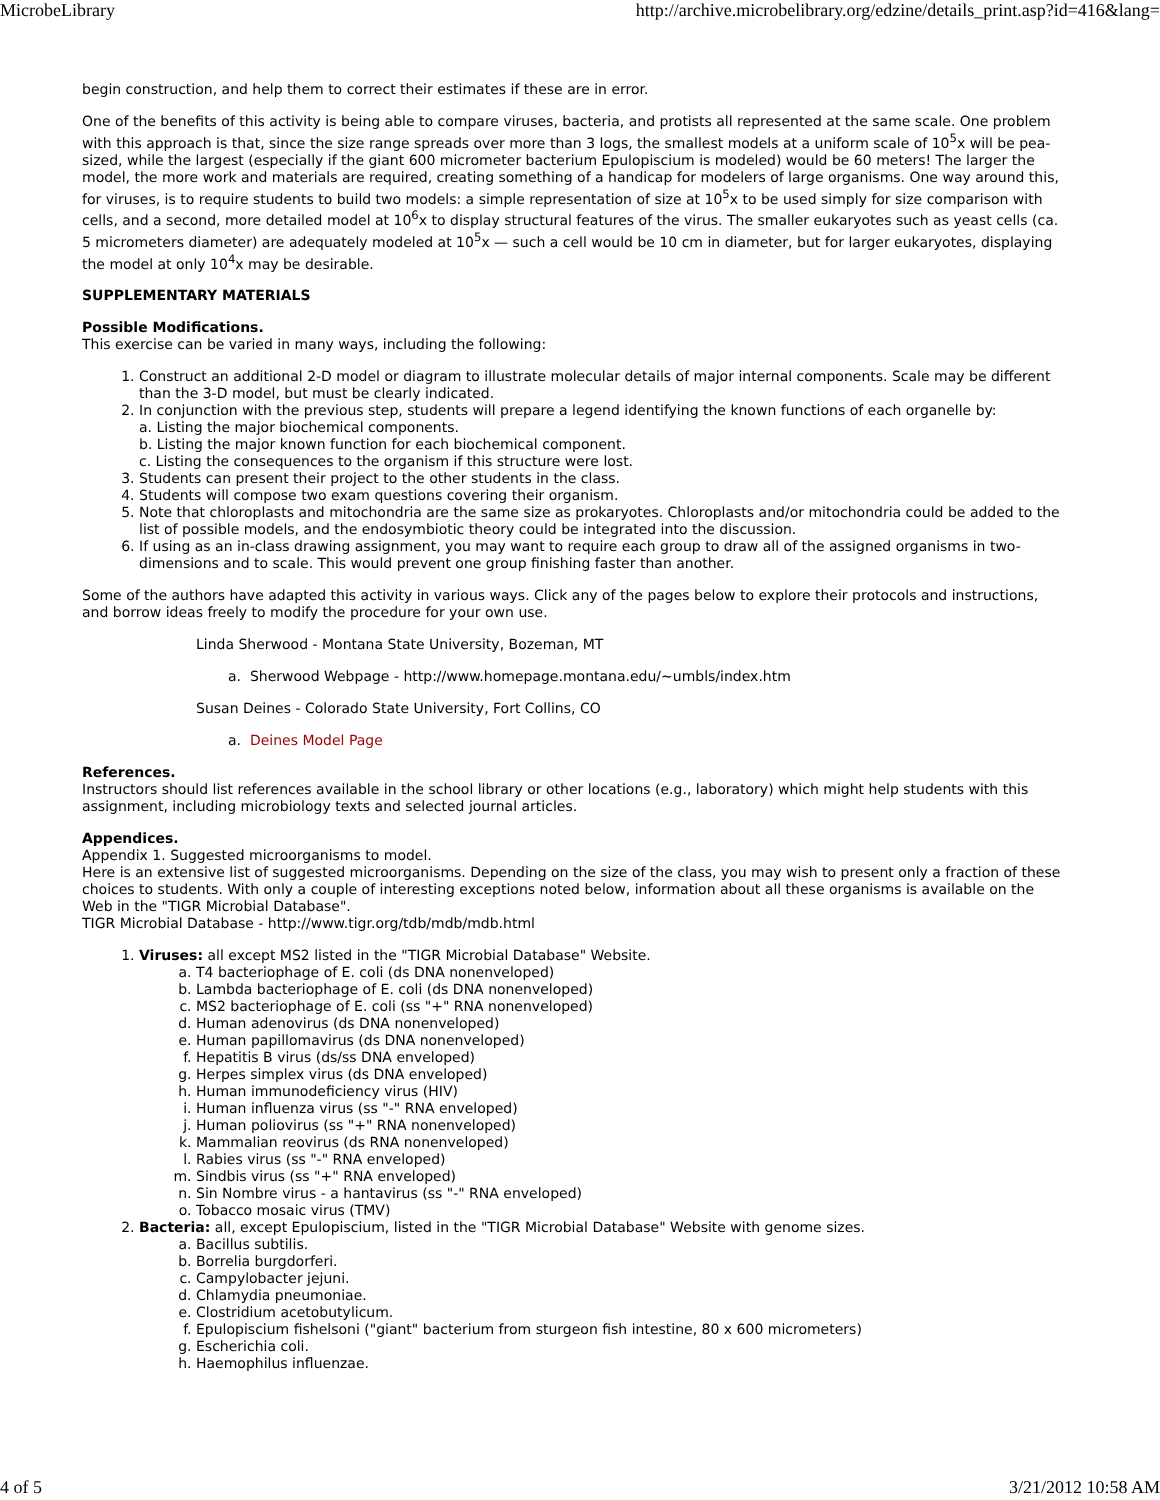MicrobeLibrary http://archive.microbelibrary.org/edzine/details_print.asp?id=416&lang=
begin construction, and help them to correct their estimates if these are in error.
One of the benefits of this activity is being able to compare viruses, bacteria, and protists all represented at the same scale. One problem with this approach is that, since the size range spreads over more than 3 logs, the smallest models at a uniform scale of 10<sup>5</sup>x will be pea-sized, while the largest (especially if the giant 600 micrometer bacterium Epulopiscium is modeled) would be 60 meters! The larger the model, the more work and materials are required, creating something of a handicap for modelers of large organisms. One way around this, for viruses, is to require students to build two models: a simple representation of size at 10<sup>5</sup>x to be used simply for size comparison with cells, and a second, more detailed model at 10<sup>6</sup>x to display structural features of the virus. The smaller eukaryotes such as yeast cells (ca. 5 micrometers diameter) are adequately modeled at 10<sup>5</sup>x — such a cell would be 10 cm in diameter, but for larger eukaryotes, displaying the model at only 10<sup>4</sup>x may be desirable.
SUPPLEMENTARY MATERIALS
Possible Modifications.
This exercise can be varied in many ways, including the following:
1. Construct an additional 2-D model or diagram to illustrate molecular details of major internal components. Scale may be different than the 3-D model, but must be clearly indicated.
2. In conjunction with the previous step, students will prepare a legend identifying the known functions of each organelle by:
a. Listing the major biochemical components.
b. Listing the major known function for each biochemical component.
c. Listing the consequences to the organism if this structure were lost.
3. Students can present their project to the other students in the class.
4. Students will compose two exam questions covering their organism.
5. Note that chloroplasts and mitochondria are the same size as prokaryotes. Chloroplasts and/or mitochondria could be added to the list of possible models, and the endosymbiotic theory could be integrated into the discussion.
6. If using as an in-class drawing assignment, you may want to require each group to draw all of the assigned organisms in two-dimensions and to scale. This would prevent one group finishing faster than another.
Some of the authors have adapted this activity in various ways. Click any of the pages below to explore their protocols and instructions, and borrow ideas freely to modify the procedure for your own use.
Linda Sherwood - Montana State University, Bozeman, MT
a. Sherwood Webpage - http://www.homepage.montana.edu/~umbls/index.htm
Susan Deines - Colorado State University, Fort Collins, CO
a. Deines Model Page
References.
Instructors should list references available in the school library or other locations (e.g., laboratory) which might help students with this assignment, including microbiology texts and selected journal articles.
Appendices.
Appendix 1. Suggested microorganisms to model.
Here is an extensive list of suggested microorganisms. Depending on the size of the class, you may wish to present only a fraction of these choices to students. With only a couple of interesting exceptions noted below, information about all these organisms is available on the Web in the "TIGR Microbial Database".
TIGR Microbial Database - http://www.tigr.org/tdb/mdb/mdb.html
1. Viruses: all except MS2 listed in the "TIGR Microbial Database" Website.
a. T4 bacteriophage of E. coli (ds DNA nonenveloped)
b. Lambda bacteriophage of E. coli (ds DNA nonenveloped)
c. MS2 bacteriophage of E. coli (ss "+" RNA nonenveloped)
d. Human adenovirus (ds DNA nonenveloped)
e. Human papillomavirus (ds DNA nonenveloped)
f. Hepatitis B virus (ds/ss DNA enveloped)
g. Herpes simplex virus (ds DNA enveloped)
h. Human immunodeficiency virus (HIV)
i. Human influenza virus (ss "-" RNA enveloped)
j. Human poliovirus (ss "+" RNA nonenveloped)
k. Mammalian reovirus (ds RNA nonenveloped)
l. Rabies virus (ss "-" RNA enveloped)
m. Sindbis virus (ss "+" RNA enveloped)
n. Sin Nombre virus - a hantavirus (ss "-" RNA enveloped)
o. Tobacco mosaic virus (TMV)
2. Bacteria: all, except Epulopiscium, listed in the "TIGR Microbial Database" Website with genome sizes.
a. Bacillus subtilis.
b. Borrelia burgdorferi.
c. Campylobacter jejuni.
d. Chlamydia pneumoniae.
e. Clostridium acetobutylicum.
f. Epulopiscium fishelsoni ("giant" bacterium from sturgeon fish intestine, 80 x 600 micrometers)
g. Escherichia coli.
h. Haemophilus influenzae.
4 of 5 3/21/2012 10:58 AM